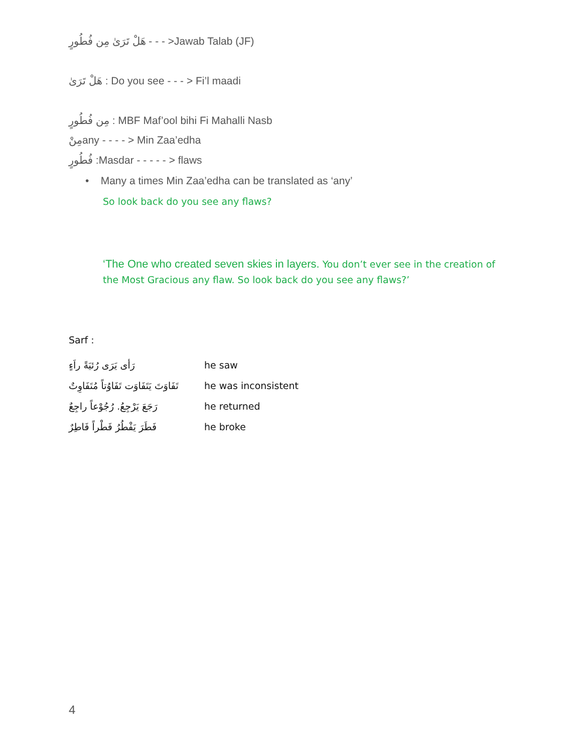هَلْ تَرَىٰ مِن فُطُورٍ - - - >Jawab Talab (JF)
هَلْ تَرَىٰ : Do you see - - - > Fi’l maadi
مِن فُطُورٍ : MBF Maf’ool bihi Fi Mahalli Nasb
مِنْany - - - - > Min Zaa’edha
فُطُورٍ :Masdar - - - - - > flaws
• Many a times Min Zaa’edha can be translated as ‘any’
So look back do you see any flaws?
‘The One who created seven skies in layers. You don’t ever see in the creation of the Most Gracious any flaw. So look back do you see any flaws?’
Sarf :
رَأى يَرَى رُئيَةً راَءٍ he saw
تَفَاوَتَ يَتَفَاوَت تَفَاوُتاً مُتَفَاوِتٌ he was inconsistent
رَجَعَ يَرْجِعُ. رُجُوْعاً راجِعٌ he returned
فَطَرَ يَفْطُرُ فَطْراً فَاطِرٌ he broke
4